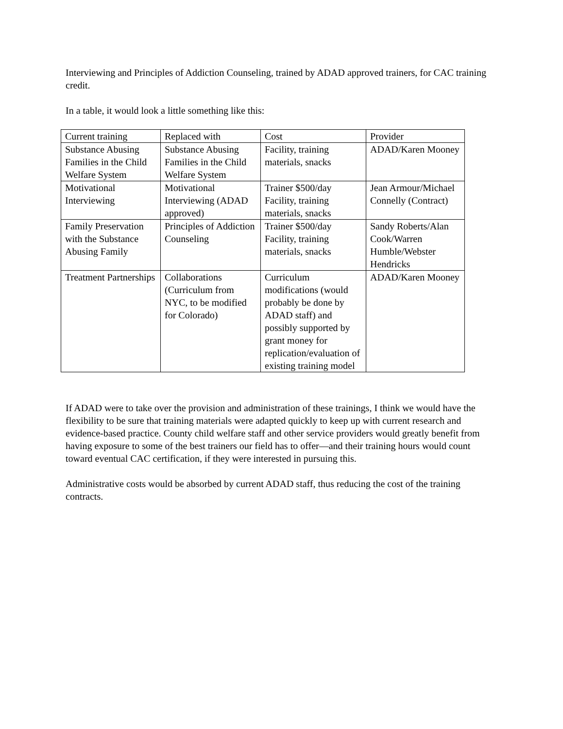Interviewing and Principles of Addiction Counseling, trained by ADAD approved trainers, for CAC training credit.
In a table, it would look a little something like this:
| Current training | Replaced with | Cost | Provider |
| Substance Abusing Families in the Child Welfare System | Substance Abusing Families in the Child Welfare System | Facility, training materials, snacks | ADAD/Karen Mooney |
| Motivational Interviewing | Motivational Interviewing (ADAD approved) | Trainer $500/day Facility, training materials, snacks | Jean Armour/Michael Connelly (Contract) |
| Family Preservation with the Substance Abusing Family | Principles of Addiction Counseling | Trainer $500/day Facility, training materials, snacks | Sandy Roberts/Alan Cook/Warren Humble/Webster Hendricks |
| Treatment Partnerships | Collaborations (Curriculum from NYC, to be modified for Colorado) | Curriculum modifications (would probably be done by ADAD staff) and possibly supported by grant money for replication/evaluation of existing training model | ADAD/Karen Mooney |
If ADAD were to take over the provision and administration of these trainings, I think we would have the flexibility to be sure that training materials were adapted quickly to keep up with current research and evidence-based practice. County child welfare staff and other service providers would greatly benefit from having exposure to some of the best trainers our field has to offer—and their training hours would count toward eventual CAC certification, if they were interested in pursuing this.
Administrative costs would be absorbed by current ADAD staff, thus reducing the cost of the training contracts.